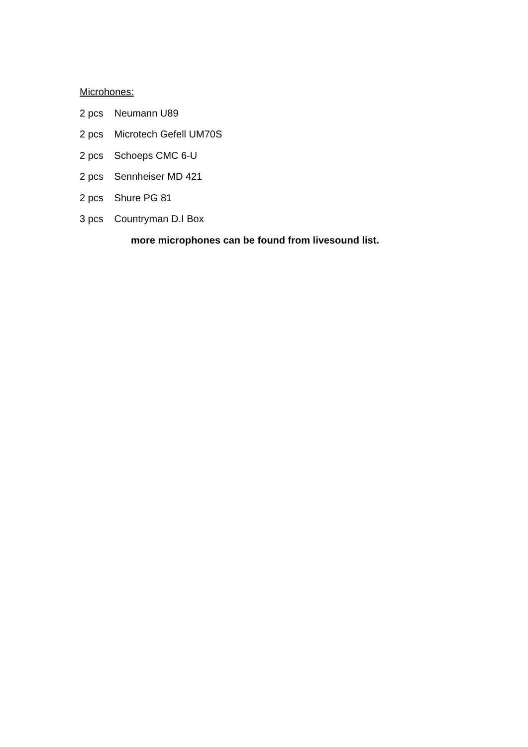Microhones:
2 pcs Neumann U89
2 pcs Microtech Gefell UM70S
2 pcs Schoeps CMC 6-U
2 pcs Sennheiser MD 421
2 pcs Shure PG 81
3 pcs Countryman D.I Box
more microphones can be found from livesound list.